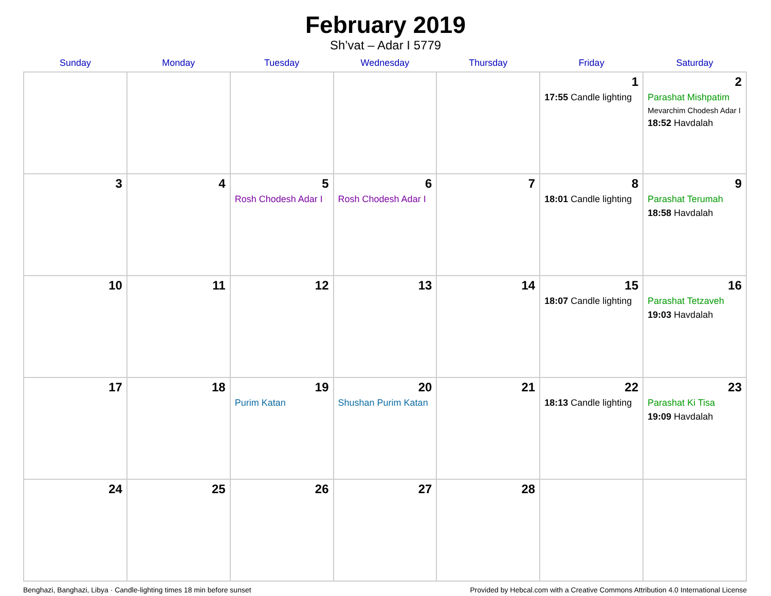February 2019
Sh’vat – Adar I 5779
| Sunday | Monday | Tuesday | Wednesday | Thursday | Friday | Saturday |
| --- | --- | --- | --- | --- | --- | --- |
| | | | | | 1 17:55 Candle lighting | 2 Parashat Mishpatim Mevarchim Chodesh Adar I 18:52 Havdalah |
| 3 | 4 | 5 Rosh Chodesh Adar I | 6 Rosh Chodesh Adar I | 7 | 8 18:01 Candle lighting | 9 Parashat Terumah 18:58 Havdalah |
| 10 | 11 | 12 | 13 | 14 | 15 18:07 Candle lighting | 16 Parashat Tetzaveh 19:03 Havdalah |
| 17 | 18 | 19 Purim Katan | 20 Shushan Purim Katan | 21 | 22 18:13 Candle lighting | 23 Parashat Ki Tisa 19:09 Havdalah |
| 24 | 25 | 26 | 27 | 28 | | |
Benghazi, Banghazi, Libya · Candle-lighting times 18 min before sunset Provided by Hebcal.com with a Creative Commons Attribution 4.0 International License